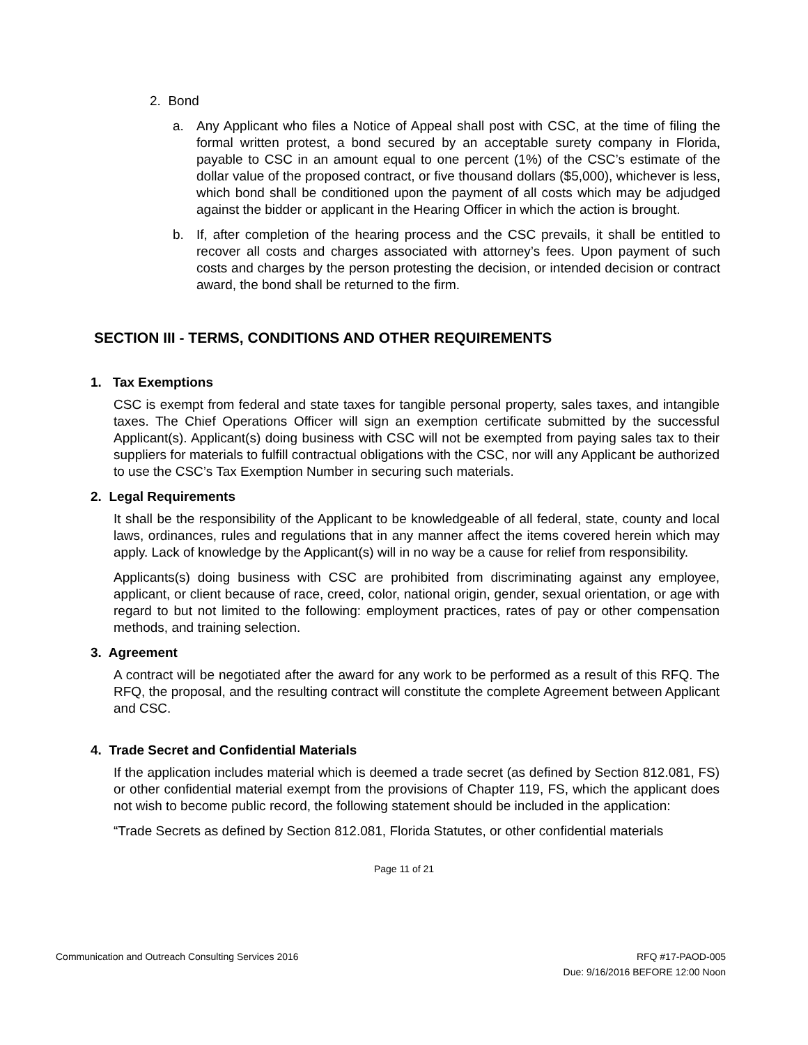2. Bond
a. Any Applicant who files a Notice of Appeal shall post with CSC, at the time of filing the formal written protest, a bond secured by an acceptable surety company in Florida, payable to CSC in an amount equal to one percent (1%) of the CSC’s estimate of the dollar value of the proposed contract, or five thousand dollars ($5,000), whichever is less, which bond shall be conditioned upon the payment of all costs which may be adjudged against the bidder or applicant in the Hearing Officer in which the action is brought.
b. If, after completion of the hearing process and the CSC prevails, it shall be entitled to recover all costs and charges associated with attorney’s fees. Upon payment of such costs and charges by the person protesting the decision, or intended decision or contract award, the bond shall be returned to the firm.
SECTION III - TERMS, CONDITIONS AND OTHER REQUIREMENTS
1. Tax Exemptions
CSC is exempt from federal and state taxes for tangible personal property, sales taxes, and intangible taxes. The Chief Operations Officer will sign an exemption certificate submitted by the successful Applicant(s). Applicant(s) doing business with CSC will not be exempted from paying sales tax to their suppliers for materials to fulfill contractual obligations with the CSC, nor will any Applicant be authorized to use the CSC’s Tax Exemption Number in securing such materials.
2. Legal Requirements
It shall be the responsibility of the Applicant to be knowledgeable of all federal, state, county and local laws, ordinances, rules and regulations that in any manner affect the items covered herein which may apply. Lack of knowledge by the Applicant(s) will in no way be a cause for relief from responsibility.
Applicants(s) doing business with CSC are prohibited from discriminating against any employee, applicant, or client because of race, creed, color, national origin, gender, sexual orientation, or age with regard to but not limited to the following: employment practices, rates of pay or other compensation methods, and training selection.
3. Agreement
A contract will be negotiated after the award for any work to be performed as a result of this RFQ. The RFQ, the proposal, and the resulting contract will constitute the complete Agreement between Applicant and CSC.
4. Trade Secret and Confidential Materials
If the application includes material which is deemed a trade secret (as defined by Section 812.081, FS) or other confidential material exempt from the provisions of Chapter 119, FS, which the applicant does not wish to become public record, the following statement should be included in the application:
“Trade Secrets as defined by Section 812.081, Florida Statutes, or other confidential materials
Page 11 of 21
Communication and Outreach Consulting Services 2016 RFQ #17-PAOD-005
Due: 9/16/2016 BEFORE 12:00 Noon